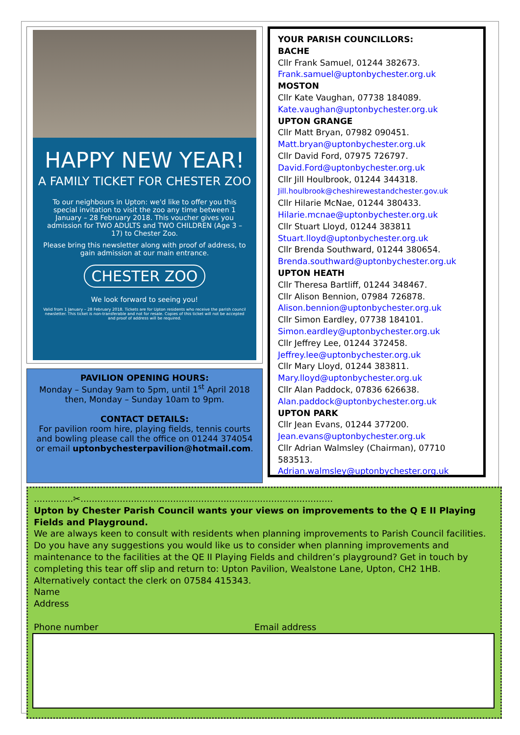HAPPY NEW YEAR!
A FAMILY TICKET FOR CHESTER ZOO
To our neighbours in Upton: we'd like to offer you this special invitation to visit the zoo any time between 1 January – 28 February 2018. This voucher gives you admission for TWO ADULTS and TWO CHILDREN (Age 3 – 17) to Chester Zoo.
Please bring this newsletter along with proof of address, to gain admission at our main entrance.
CHESTER ZOO
We look forward to seeing you!
Valid from 1 January – 28 February 2018. Tickets are for Upton residents who receive the parish council newsletter. This ticket is non-transferable and not for resale. Copies of this ticket will not be accepted and proof of address will be required.
PAVILION OPENING HOURS:
Monday – Sunday 9am to 5pm, until 1<sup>st</sup> April 2018 then, Monday – Sunday 10am to 9pm.
CONTACT DETAILS:
For pavilion room hire, playing fields, tennis courts and bowling please call the office on 01244 374054 or email uptonbychesterpavilion@hotmail.com.
YOUR PARISH COUNCILLORS:
BACHE
Cllr Frank Samuel, 01244 382673.
Frank.samuel@uptonbychester.org.uk
MOSTON
Cllr Kate Vaughan, 07738 184089.
Kate.vaughan@uptonbychester.org.uk
UPTON GRANGE
Cllr Matt Bryan, 07982 090451.
Matt.bryan@uptonbychester.org.uk
Cllr David Ford, 07975 726797.
David.Ford@uptonbychester.org.uk
Cllr Jill Houlbrook, 01244 344318.
Jill.houlbrook@cheshirewestandchester.gov.uk
Cllr Hilarie McNae, 01244 380433.
Hilarie.mcnae@uptonbychester.org.uk
Cllr Stuart Lloyd, 01244 383811
Stuart.lloyd@uptonbychester.org.uk
Cllr Brenda Southward, 01244 380654.
Brenda.southward@uptonbychester.org.uk
UPTON HEATH
Cllr Theresa Bartliff, 01244 348467.
Cllr Alison Bennion, 07984 726878.
Alison.bennion@uptonbychester.org.uk
Cllr Simon Eardley, 07738 184101.
Simon.eardley@uptonbychester.org.uk
Cllr Jeffrey Lee, 01244 372458.
Jeffrey.lee@uptonbychester.org.uk
Cllr Mary Lloyd, 01244 383811.
Mary.lloyd@uptonbychester.org.uk
Cllr Alan Paddock, 07836 626638.
Alan.paddock@uptonbychester.org.uk
UPTON PARK
Cllr Jean Evans, 01244 377200.
Jean.evans@uptonbychester.org.uk
Cllr Adrian Walmsley (Chairman), 07710 583513.
Adrian.walmsley@uptonbychester.org.uk
..............✂..........................................................................................
Upton by Chester Parish Council wants your views on improvements to the Q E II Playing Fields and Playground.
We are always keen to consult with residents when planning improvements to Parish Council facilities. Do you have any suggestions you would like us to consider when planning improvements and maintenance to the facilities at the QE II Playing Fields and children’s playground? Get in touch by completing this tear off slip and return to: Upton Pavilion, Wealstone Lane, Upton, CH2 1HB. Alternatively contact the clerk on 07584 415343.
Name
Address
Phone number Email address